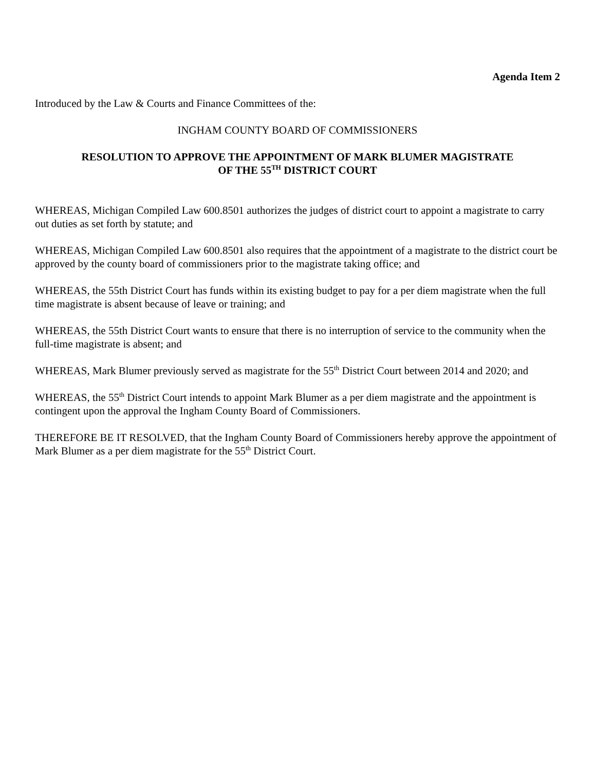Agenda Item 2
Introduced by the Law & Courts and Finance Committees of the:
INGHAM COUNTY BOARD OF COMMISSIONERS
RESOLUTION TO APPROVE THE APPOINTMENT OF MARK BLUMER MAGISTRATE
OF THE 55<sup>TH</sup> DISTRICT COURT
WHEREAS, Michigan Compiled Law 600.8501 authorizes the judges of district court to appoint a magistrate to carry out duties as set forth by statute; and
WHEREAS, Michigan Compiled Law 600.8501 also requires that the appointment of a magistrate to the district court be approved by the county board of commissioners prior to the magistrate taking office; and
WHEREAS, the 55th District Court has funds within its existing budget to pay for a per diem magistrate when the full time magistrate is absent because of leave or training; and
WHEREAS, the 55th District Court wants to ensure that there is no interruption of service to the community when the full-time magistrate is absent; and
WHEREAS, Mark Blumer previously served as magistrate for the 55<sup>th</sup> District Court between 2014 and 2020; and
WHEREAS, the 55<sup>th</sup> District Court intends to appoint Mark Blumer as a per diem magistrate and the appointment is contingent upon the approval the Ingham County Board of Commissioners.
THEREFORE BE IT RESOLVED, that the Ingham County Board of Commissioners hereby approve the appointment of Mark Blumer as a per diem magistrate for the 55<sup>th</sup> District Court.